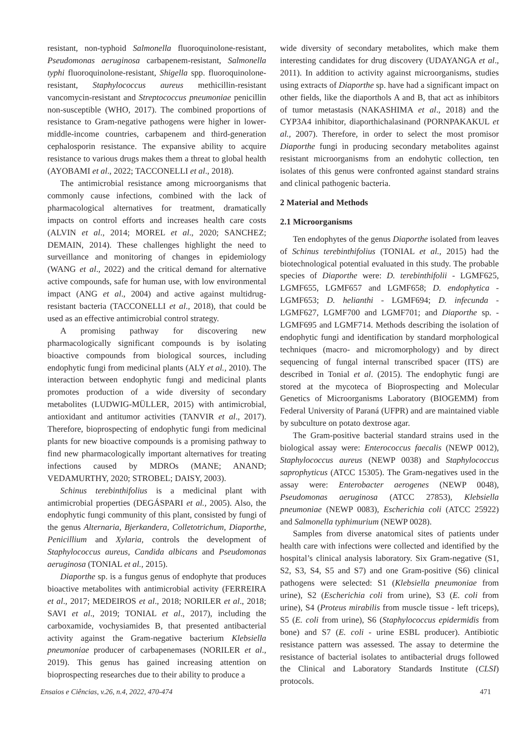resistant, non-typhoid Salmonella fluoroquinolone-resistant, Pseudomonas aeruginosa carbapenem-resistant, Salmonella typhi fluoroquinolone-resistant, Shigella spp. fluoroquinolone-resistant, Staphylococcus aureus methicillin-resistant vancomycin-resistant and Streptococcus pneumoniae penicillin non-susceptible (WHO, 2017). The combined proportions of resistance to Gram-negative pathogens were higher in lower-middle-income countries, carbapenem and third-generation cephalosporin resistance. The expansive ability to acquire resistance to various drugs makes them a threat to global health (AYOBAMI et al., 2022; TACCONELLI et al., 2018).
The antimicrobial resistance among microorganisms that commonly cause infections, combined with the lack of pharmacological alternatives for treatment, dramatically impacts on control efforts and increases health care costs (ALVIN et al., 2014; MOREL et al., 2020; SANCHEZ; DEMAIN, 2014). These challenges highlight the need to surveillance and monitoring of changes in epidemiology (WANG et al., 2022) and the critical demand for alternative active compounds, safe for human use, with low environmental impact (ANG et al., 2004) and active against multidrug-resistant bacteria (TACCONELLI et al., 2018), that could be used as an effective antimicrobial control strategy.
A promising pathway for discovering new pharmacologically significant compounds is by isolating bioactive compounds from biological sources, including endophytic fungi from medicinal plants (ALY et al., 2010). The interaction between endophytic fungi and medicinal plants promotes production of a wide diversity of secondary metabolites (LUDWIG-MÜLLER, 2015) with antimicrobial, antioxidant and antitumor activities (TANVIR et al., 2017). Therefore, bioprospecting of endophytic fungi from medicinal plants for new bioactive compounds is a promising pathway to find new pharmacologically important alternatives for treating infections caused by MDROs (MANE; ANAND; VEDAMURTHY, 2020; STROBEL; DAISY, 2003).
Schinus terebinthifolius is a medicinal plant with antimicrobial properties (DEGÁSPARI et al., 2005). Also, the endophytic fungi community of this plant, consisted by fungi of the genus Alternaria, Bjerkandera, Colletotrichum, Diaporthe, Penicillium and Xylaria, controls the development of Staphylococcus aureus, Candida albicans and Pseudomonas aeruginosa (TONIAL et al., 2015).
Diaporthe sp. is a fungus genus of endophyte that produces bioactive metabolites with antimicrobial activity (FERREIRA et al., 2017; MEDEIROS et al., 2018; NORILER et al., 2018; SAVI et al., 2019; TONIAL et al., 2017), including the carboxamide, vochysiamides B, that presented antibacterial activity against the Gram-negative bacterium Klebsiella pneumoniae producer of carbapenemases (NORILER et al., 2019). This genus has gained increasing attention on bioprospecting researches due to their ability to produce a
wide diversity of secondary metabolites, which make them interesting candidates for drug discovery (UDAYANGA et al., 2011). In addition to activity against microorganisms, studies using extracts of Diaporthe sp. have had a significant impact on other fields, like the diaporthols A and B, that act as inhibitors of tumor metastasis (NAKASHIMA et al., 2018) and the CYP3A4 inhibitor, diaporthichalasinand (PORNPAKAKUL et al., 2007). Therefore, in order to select the most promisor Diaporthe fungi in producing secondary metabolites against resistant microorganisms from an endohytic collection, ten isolates of this genus were confronted against standard strains and clinical pathogenic bacteria.
2 Material and Methods
2.1 Microorganisms
Ten endophytes of the genus Diaporthe isolated from leaves of Schinus terebinthifolius (TONIAL et al., 2015) had the biotechnological potential evaluated in this study. The probable species of Diaporthe were: D. terebinthifolii - LGMF625, LGMF655, LGMF657 and LGMF658; D. endophytica - LGMF653; D. helianthi - LGMF694; D. infecunda - LGMF627, LGMF700 and LGMF701; and Diaporthe sp. - LGMF695 and LGMF714. Methods describing the isolation of endophytic fungi and identification by standard morphological techniques (macro- and micromorphology) and by direct sequencing of fungal internal transcribed spacer (ITS) are described in Tonial et al. (2015). The endophytic fungi are stored at the mycoteca of Bioprospecting and Molecular Genetics of Microorganisms Laboratory (BIOGEMM) from Federal University of Paraná (UFPR) and are maintained viable by subculture on potato dextrose agar.
The Gram-positive bacterial standard strains used in the biological assay were: Enterococcus faecalis (NEWP 0012), Staphylococcus aureus (NEWP 0038) and Staphylococcus saprophyticus (ATCC 15305). The Gram-negatives used in the assay were: Enterobacter aerogenes (NEWP 0048), Pseudomonas aeruginosa (ATCC 27853), Klebsiella pneumoniae (NEWP 0083), Escherichia coli (ATCC 25922) and Salmonella typhimurium (NEWP 0028).
Samples from diverse anatomical sites of patients under health care with infections were collected and identified by the hospital’s clinical analysis laboratory. Six Gram-negative (S1, S2, S3, S4, S5 and S7) and one Gram-positive (S6) clinical pathogens were selected: S1 (Klebsiella pneumoniae from urine), S2 (Escherichia coli from urine), S3 (E. coli from urine), S4 (Proteus mirabilis from muscle tissue - left triceps), S5 (E. coli from urine), S6 (Staphylococcus epidermidis from bone) and S7 (E. coli - urine ESBL producer). Antibiotic resistance pattern was assessed. The assay to determine the resistance of bacterial isolates to antibacterial drugs followed the Clinical and Laboratory Standards Institute (CLSI) protocols.
Ensaios e Ciências, v.26, n.4, 2022, 470-474 471